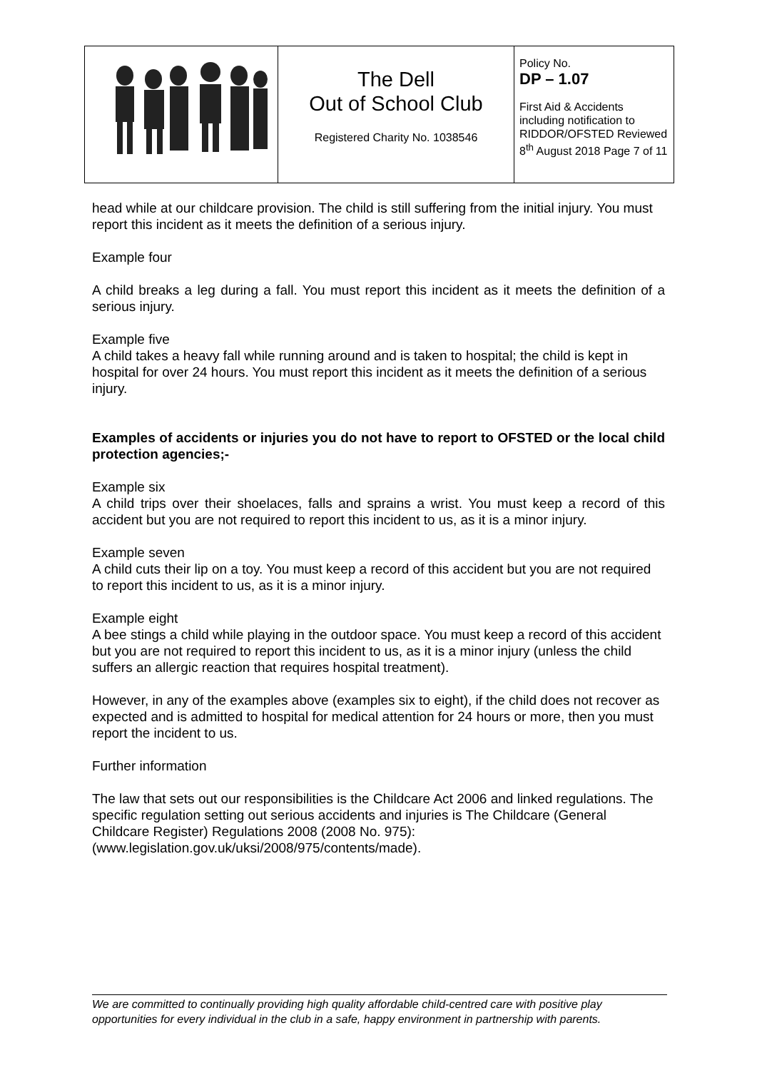| | The Dell Out of School Club Registered Charity No. 1038546 | Policy No. DP – 1.07 First Aid & Accidents including notification to RIDDOR/OFSTED Reviewed 8<sup>th</sup> August 2018 Page 7 of 11 |
head while at our childcare provision. The child is still suffering from the initial injury. You must report this incident as it meets the definition of a serious injury.
Example four
A child breaks a leg during a fall. You must report this incident as it meets the definition of a serious injury.
Example five
A child takes a heavy fall while running around and is taken to hospital; the child is kept in hospital for over 24 hours. You must report this incident as it meets the definition of a serious injury.
Examples of accidents or injuries you do not have to report to OFSTED or the local child protection agencies;-
Example six
A child trips over their shoelaces, falls and sprains a wrist. You must keep a record of this accident but you are not required to report this incident to us, as it is a minor injury.
Example seven
A child cuts their lip on a toy. You must keep a record of this accident but you are not required to report this incident to us, as it is a minor injury.
Example eight
A bee stings a child while playing in the outdoor space. You must keep a record of this accident but you are not required to report this incident to us, as it is a minor injury (unless the child suffers an allergic reaction that requires hospital treatment).
However, in any of the examples above (examples six to eight), if the child does not recover as expected and is admitted to hospital for medical attention for 24 hours or more, then you must report the incident to us.
Further information
The law that sets out our responsibilities is the Childcare Act 2006 and linked regulations. The specific regulation setting out serious accidents and injuries is The Childcare (General Childcare Register) Regulations 2008 (2008 No. 975): (www.legislation.gov.uk/uksi/2008/975/contents/made).
We are committed to continually providing high quality affordable child-centred care with positive play opportunities for every individual in the club in a safe, happy environment in partnership with parents.